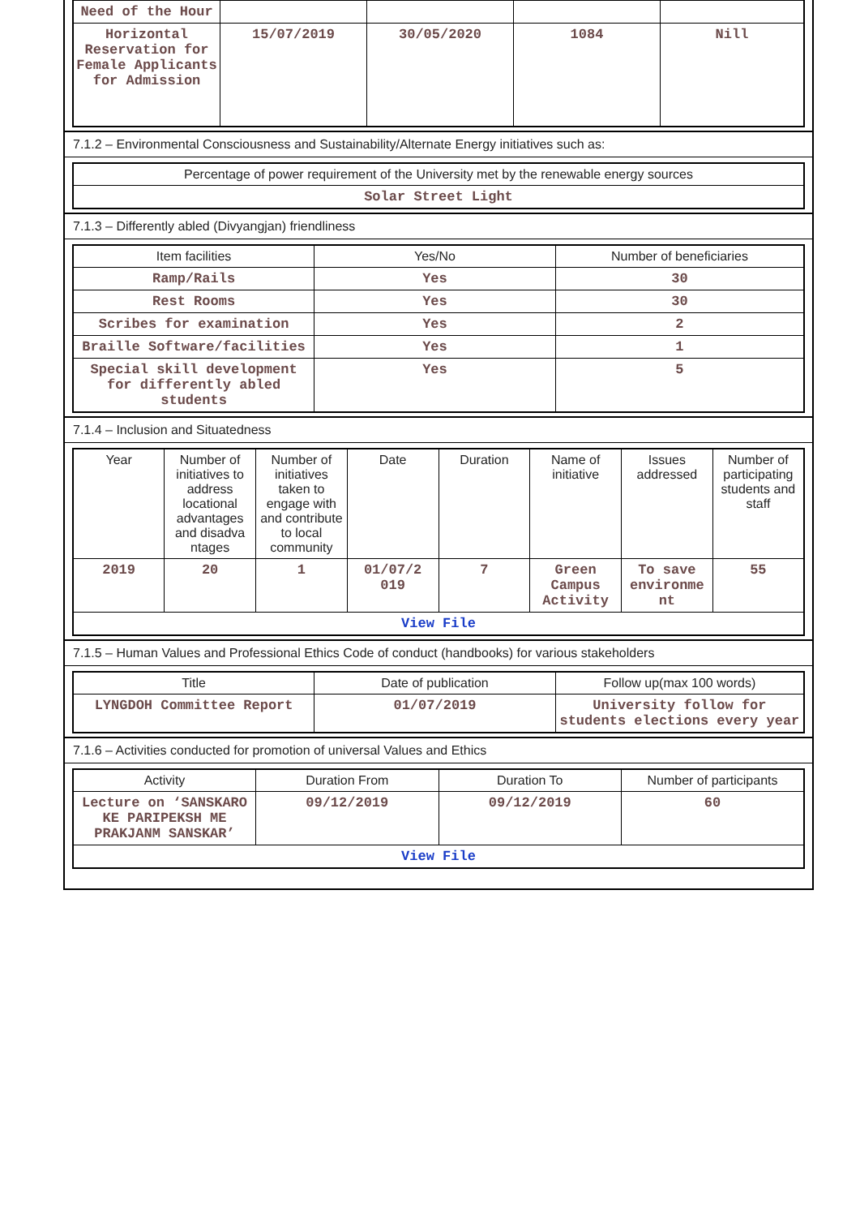| Need of the Hour | | | | |
| Horizontal Reservation for Female Applicants for Admission | 15/07/2019 | 30/05/2020 | 1084 | Nill |
7.1.2 – Environmental Consciousness and Sustainability/Alternate Energy initiatives such as:
| Percentage of power requirement of the University met by the renewable energy sources |
| --- |
| Solar Street Light |
7.1.3 – Differently abled (Divyangjan) friendliness
| Item facilities | Yes/No | Number of beneficiaries |
| --- | --- | --- |
| Ramp/Rails | Yes | 30 |
| Rest Rooms | Yes | 30 |
| Scribes for examination | Yes | 2 |
| Braille Software/facilities | Yes | 1 |
| Special skill development for differently abled students | Yes | 5 |
7.1.4 – Inclusion and Situatedness
| Year | Number of initiatives to address locational advantages and disadva ntages | Number of initiatives taken to engage with and contribute to local community | Date | Duration | Name of initiative | Issues addressed | Number of participating students and staff |
| --- | --- | --- | --- | --- | --- | --- | --- |
| 2019 | 20 | 1 | 01/07/2 019 | 7 | Green Campus Activity | To save environme nt | 55 |
| View File | | | | | | | |
7.1.5 – Human Values and Professional Ethics Code of conduct (handbooks) for various stakeholders
| Title | Date of publication | Follow up(max 100 words) |
| --- | --- | --- |
| LYNGDOH Committee Report | 01/07/2019 | University follow for students elections every year |
7.1.6 – Activities conducted for promotion of universal Values and Ethics
| Activity | Duration From | Duration To | Number of participants |
| --- | --- | --- | --- |
| Lecture on ‘SANSKARO KE PARIPEKSH ME PRAKJANM SANSKAR’ | 09/12/2019 | 09/12/2019 | 60 |
| View File | | | |